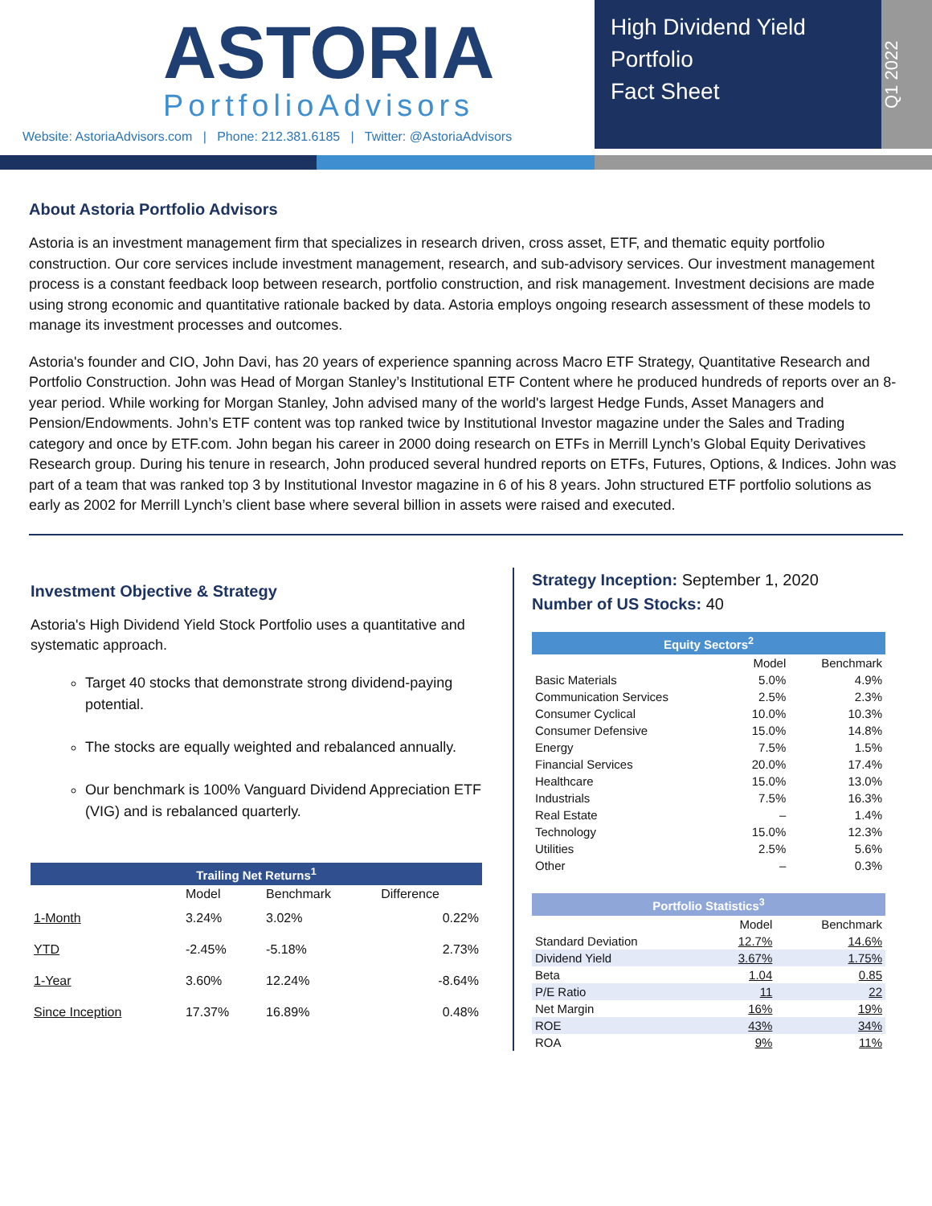ASTORIA
PortfolioAdvisors
Website: AstoriaAdvisors.com | Phone: 212.381.6185 | Twitter: @AstoriaAdvisors
High Dividend Yield Portfolio
Fact Sheet
Q1 2022
About Astoria Portfolio Advisors
Astoria is an investment management firm that specializes in research driven, cross asset, ETF, and thematic equity portfolio construction. Our core services include investment management, research, and sub-advisory services. Our investment management process is a constant feedback loop between research, portfolio construction, and risk management. Investment decisions are made using strong economic and quantitative rationale backed by data. Astoria employs ongoing research assessment of these models to manage its investment processes and outcomes.
Astoria's founder and CIO, John Davi, has 20 years of experience spanning across Macro ETF Strategy, Quantitative Research and Portfolio Construction. John was Head of Morgan Stanley’s Institutional ETF Content where he produced hundreds of reports over an 8-year period. While working for Morgan Stanley, John advised many of the world's largest Hedge Funds, Asset Managers and Pension/Endowments. John’s ETF content was top ranked twice by Institutional Investor magazine under the Sales and Trading category and once by ETF.com. John began his career in 2000 doing research on ETFs in Merrill Lynch’s Global Equity Derivatives Research group. During his tenure in research, John produced several hundred reports on ETFs, Futures, Options, & Indices. John was part of a team that was ranked top 3 by Institutional Investor magazine in 6 of his 8 years. John structured ETF portfolio solutions as early as 2002 for Merrill Lynch’s client base where several billion in assets were raised and executed.
Investment Objective & Strategy
Astoria's High Dividend Yield Stock Portfolio uses a quantitative and systematic approach.
Target 40 stocks that demonstrate strong dividend-paying potential.
The stocks are equally weighted and rebalanced annually.
Our benchmark is 100% Vanguard Dividend Appreciation ETF (VIG) and is rebalanced quarterly.
| Trailing Net Returns<sup>1</sup> | | | |
| --- | --- | --- | --- |
| | Model | Benchmark | Difference |
| 1-Month | 3.24% | 3.02% | 0.22% |
| YTD | -2.45% | -5.18% | 2.73% |
| 1-Year | 3.60% | 12.24% | -8.64% |
| Since Inception | 17.37% | 16.89% | 0.48% |
Strategy Inception: September 1, 2020
Number of US Stocks: 40
| Equity Sectors<sup>2</sup> | | |
| --- | --- | --- |
| | Model | Benchmark |
| Basic Materials | 5.0% | 4.9% |
| Communication Services | 2.5% | 2.3% |
| Consumer Cyclical | 10.0% | 10.3% |
| Consumer Defensive | 15.0% | 14.8% |
| Energy | 7.5% | 1.5% |
| Financial Services | 20.0% | 17.4% |
| Healthcare | 15.0% | 13.0% |
| Industrials | 7.5% | 16.3% |
| Real Estate | – | 1.4% |
| Technology | 15.0% | 12.3% |
| Utilities | 2.5% | 5.6% |
| Other | – | 0.3% |
| Portfolio Statistics<sup>3</sup> | | |
| --- | --- | --- |
| | Model | Benchmark |
| Standard Deviation | 12.7% | 14.6% |
| Dividend Yield | 3.67% | 1.75% |
| Beta | 1.04 | 0.85 |
| P/E Ratio | 11 | 22 |
| Net Margin | 16% | 19% |
| ROE | 43% | 34% |
| ROA | 9% | 11% |